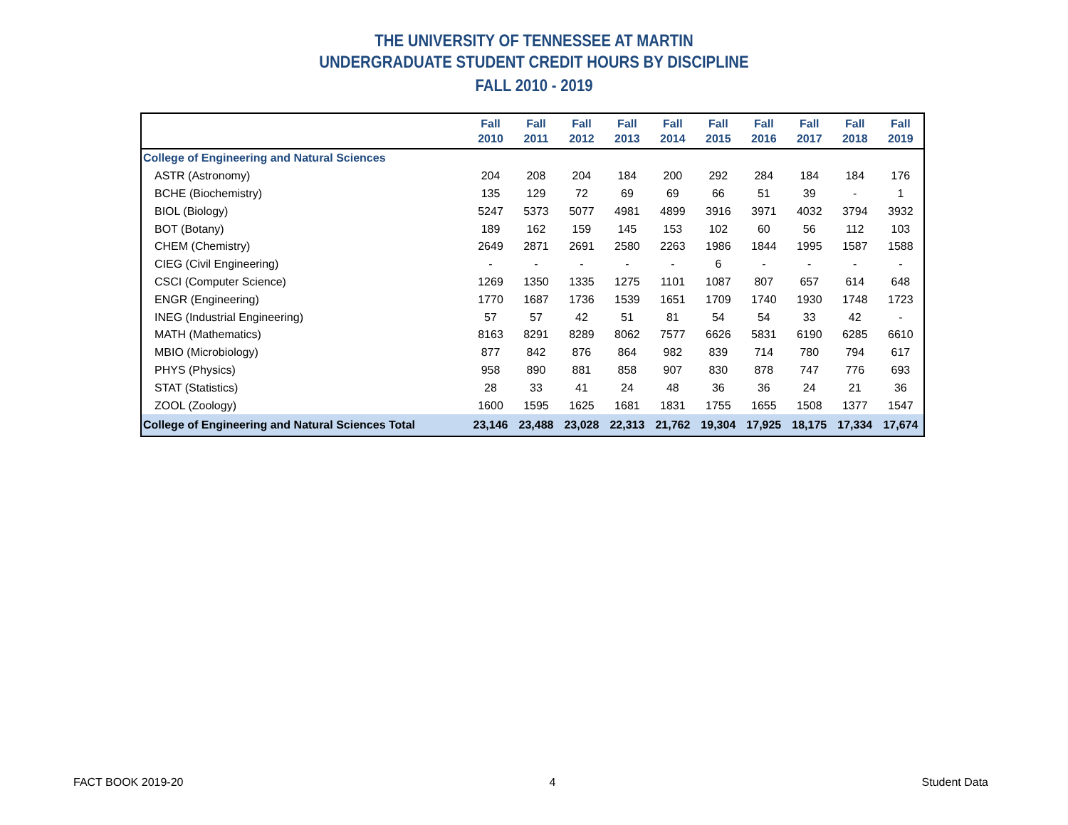THE UNIVERSITY OF TENNESSEE AT MARTIN
UNDERGRADUATE STUDENT CREDIT HOURS BY DISCIPLINE
FALL 2010 - 2019
| | Fall 2010 | Fall 2011 | Fall 2012 | Fall 2013 | Fall 2014 | Fall 2015 | Fall 2016 | Fall 2017 | Fall 2018 | Fall 2019 |
| --- | --- | --- | --- | --- | --- | --- | --- | --- | --- | --- |
| College of Engineering and Natural Sciences | | | | | | | | | | |
| ASTR (Astronomy) | 204 | 208 | 204 | 184 | 200 | 292 | 284 | 184 | 184 | 176 |
| BCHE (Biochemistry) | 135 | 129 | 72 | 69 | 69 | 66 | 51 | 39 | - | 1 |
| BIOL (Biology) | 5247 | 5373 | 5077 | 4981 | 4899 | 3916 | 3971 | 4032 | 3794 | 3932 |
| BOT (Botany) | 189 | 162 | 159 | 145 | 153 | 102 | 60 | 56 | 112 | 103 |
| CHEM (Chemistry) | 2649 | 2871 | 2691 | 2580 | 2263 | 1986 | 1844 | 1995 | 1587 | 1588 |
| CIEG (Civil Engineering) | - | - | - | - | - | 6 | - | - | - | - |
| CSCI (Computer Science) | 1269 | 1350 | 1335 | 1275 | 1101 | 1087 | 807 | 657 | 614 | 648 |
| ENGR (Engineering) | 1770 | 1687 | 1736 | 1539 | 1651 | 1709 | 1740 | 1930 | 1748 | 1723 |
| INEG (Industrial Engineering) | 57 | 57 | 42 | 51 | 81 | 54 | 54 | 33 | 42 | - |
| MATH (Mathematics) | 8163 | 8291 | 8289 | 8062 | 7577 | 6626 | 5831 | 6190 | 6285 | 6610 |
| MBIO (Microbiology) | 877 | 842 | 876 | 864 | 982 | 839 | 714 | 780 | 794 | 617 |
| PHYS (Physics) | 958 | 890 | 881 | 858 | 907 | 830 | 878 | 747 | 776 | 693 |
| STAT (Statistics) | 28 | 33 | 41 | 24 | 48 | 36 | 36 | 24 | 21 | 36 |
| ZOOL (Zoology) | 1600 | 1595 | 1625 | 1681 | 1831 | 1755 | 1655 | 1508 | 1377 | 1547 |
| College of Engineering and Natural Sciences Total | 23,146 | 23,488 | 23,028 | 22,313 | 21,762 | 19,304 | 17,925 | 18,175 | 17,334 | 17,674 |
FACT BOOK 2019-20 4 Student Data